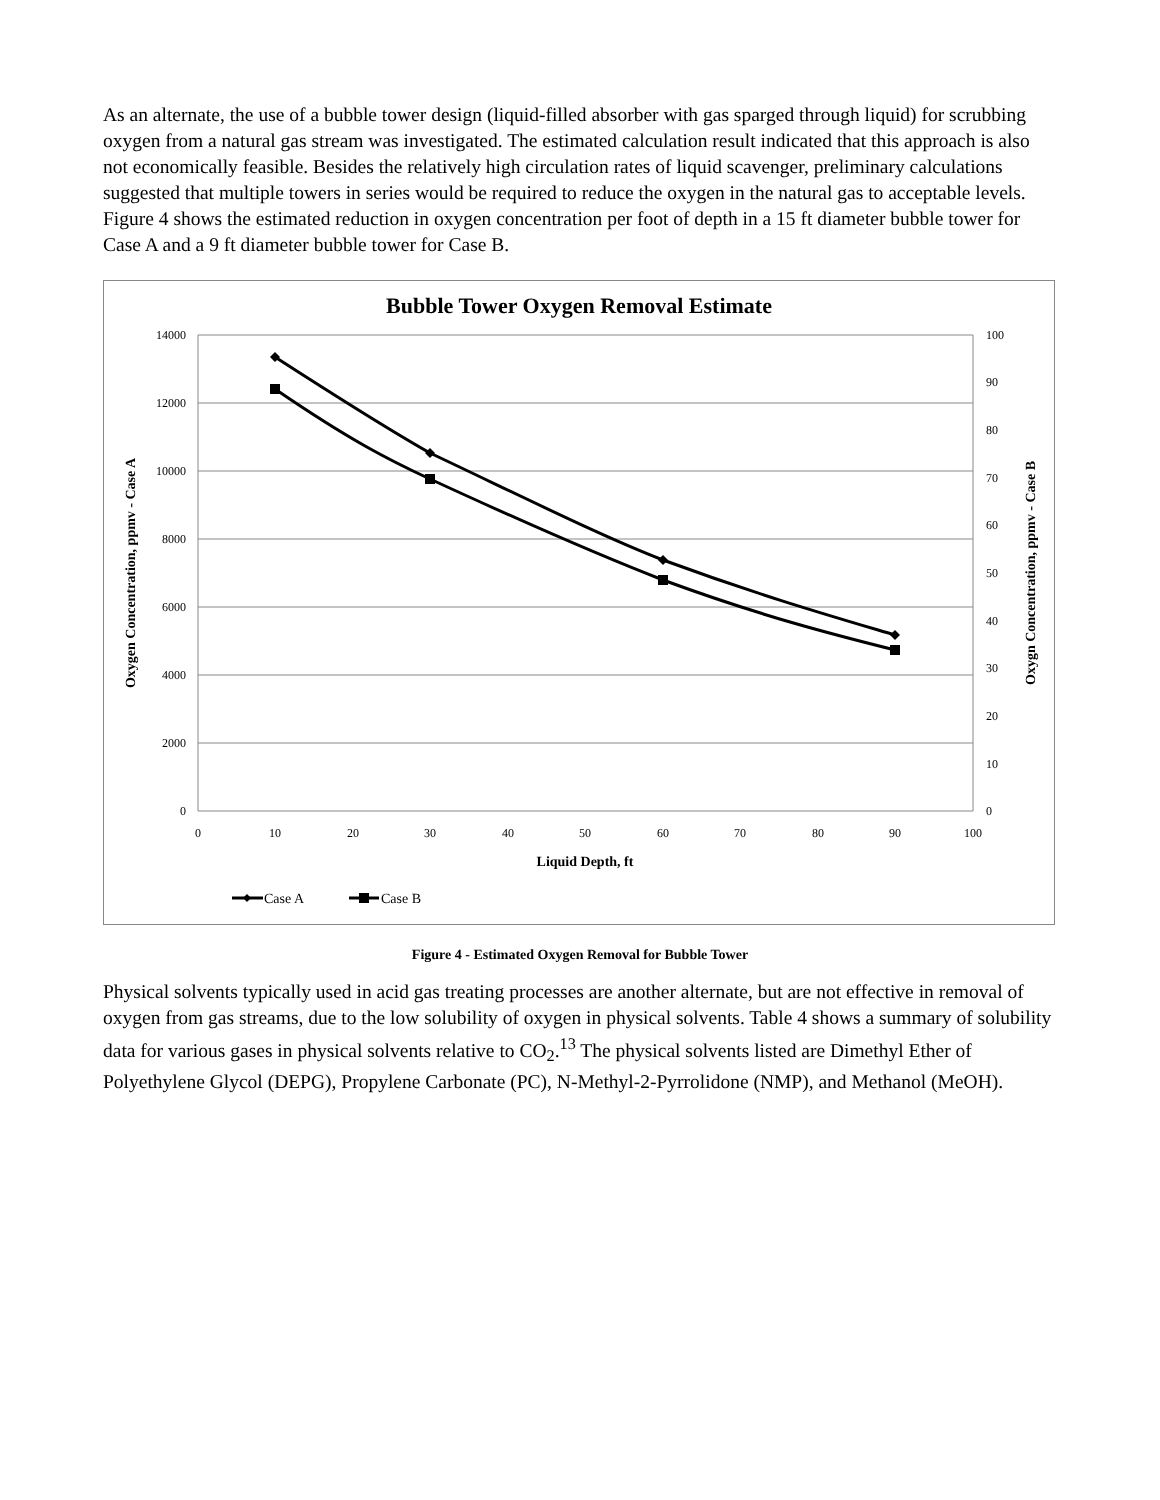As an alternate, the use of a bubble tower design (liquid-filled absorber with gas sparged through liquid) for scrubbing oxygen from a natural gas stream was investigated. The estimated calculation result indicated that this approach is also not economically feasible. Besides the relatively high circulation rates of liquid scavenger, preliminary calculations suggested that multiple towers in series would be required to reduce the oxygen in the natural gas to acceptable levels. Figure 4 shows the estimated reduction in oxygen concentration per foot of depth in a 15 ft diameter bubble tower for Case A and a 9 ft diameter bubble tower for Case B.
Bubble Tower Oxygen Removal Estimate
14000
12000
10000
8000
6000
4000
2000
0
100
90
80
70
60
50
40
30
20
10
0
0
10
20
30
40
50
60
70
80
90
100
Liquid Depth, ft
Oxygen Concentration, ppmv - Case A
Oxygn Concentration, ppmv - Case B
Case A
Case B
Figure 4 - Estimated Oxygen Removal for Bubble Tower
Physical solvents typically used in acid gas treating processes are another alternate, but are not effective in removal of oxygen from gas streams, due to the low solubility of oxygen in physical solvents. Table 4 shows a summary of solubility data for various gases in physical solvents relative to CO<sub>2</sub>.<sup>13</sup> The physical solvents listed are Dimethyl Ether of Polyethylene Glycol (DEPG), Propylene Carbonate (PC), N-Methyl-2-Pyrrolidone (NMP), and Methanol (MeOH).